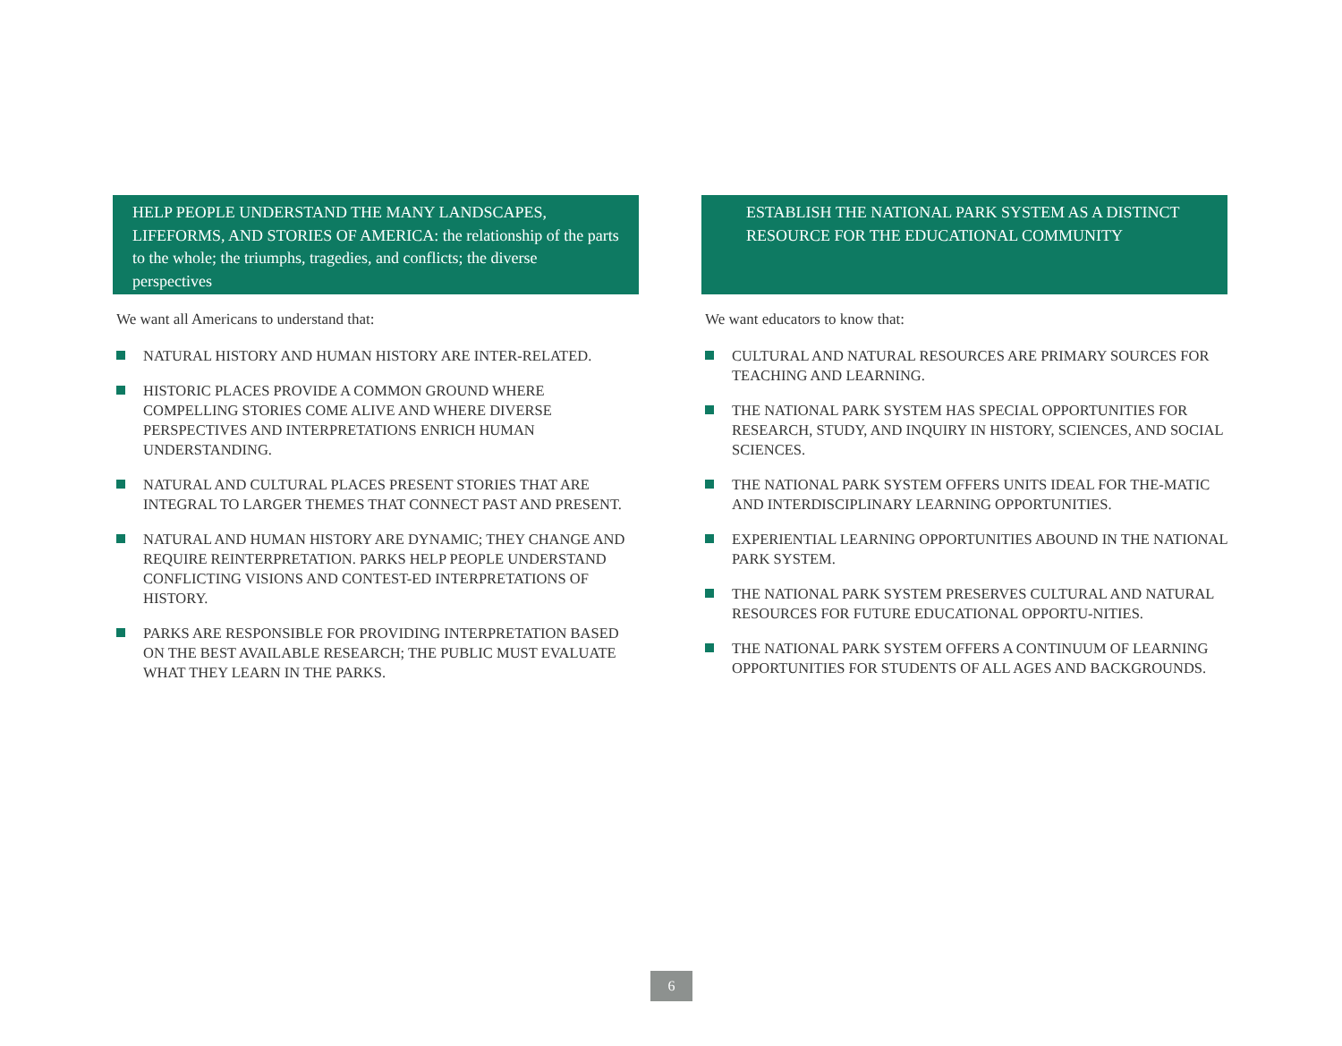HELP PEOPLE UNDERSTAND THE MANY LANDSCAPES, LIFEFORMS, AND STORIES OF AMERICA: the relationship of the parts to the whole; the triumphs, tragedies, and conflicts; the diverse perspectives
We want all Americans to understand that:
NATURAL HISTORY AND HUMAN HISTORY ARE INTER-RELATED.
HISTORIC PLACES PROVIDE A COMMON GROUND WHERE COMPELLING STORIES COME ALIVE AND WHERE DIVERSE PERSPECTIVES AND INTERPRETATIONS ENRICH HUMAN UNDERSTANDING.
NATURAL AND CULTURAL PLACES PRESENT STORIES THAT ARE INTEGRAL TO LARGER THEMES THAT CONNECT PAST AND PRESENT.
NATURAL AND HUMAN HISTORY ARE DYNAMIC; THEY CHANGE AND REQUIRE REINTERPRETATION. PARKS HELP PEOPLE UNDERSTAND CONFLICTING VISIONS AND CONTEST-ED INTERPRETATIONS OF HISTORY.
PARKS ARE RESPONSIBLE FOR PROVIDING INTERPRETATION BASED ON THE BEST AVAILABLE RESEARCH; THE PUBLIC MUST EVALUATE WHAT THEY LEARN IN THE PARKS.
ESTABLISH THE NATIONAL PARK SYSTEM AS A DISTINCT RESOURCE FOR THE EDUCATIONAL COMMUNITY
We want educators to know that:
CULTURAL AND NATURAL RESOURCES ARE PRIMARY SOURCES FOR TEACHING AND LEARNING.
THE NATIONAL PARK SYSTEM HAS SPECIAL OPPORTUNITIES FOR RESEARCH, STUDY, AND INQUIRY IN HISTORY, SCIENCES, AND SOCIAL SCIENCES.
THE NATIONAL PARK SYSTEM OFFERS UNITS IDEAL FOR THE-MATIC AND INTERDISCIPLINARY LEARNING OPPORTUNITIES.
EXPERIENTIAL LEARNING OPPORTUNITIES ABOUND IN THE NATIONAL PARK SYSTEM.
THE NATIONAL PARK SYSTEM PRESERVES CULTURAL AND NATURAL RESOURCES FOR FUTURE EDUCATIONAL OPPORTU-NITIES.
THE NATIONAL PARK SYSTEM OFFERS A CONTINUUM OF LEARNING OPPORTUNITIES FOR STUDENTS OF ALL AGES AND BACKGROUNDS.
6